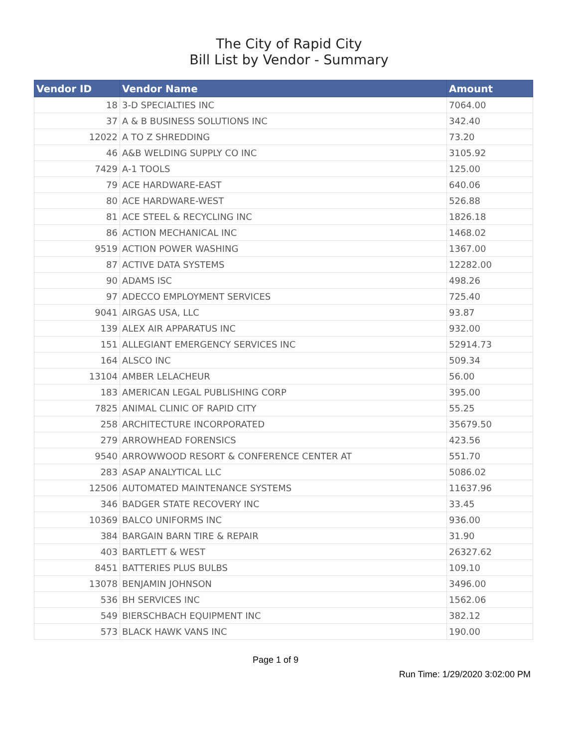The City of Rapid City
Bill List by Vendor - Summary
| Vendor ID | Vendor Name | Amount |
| --- | --- | --- |
| 18 | 3-D SPECIALTIES INC | 7064.00 |
| 37 | A & B BUSINESS SOLUTIONS INC | 342.40 |
| 12022 | A TO Z SHREDDING | 73.20 |
| 46 | A&B WELDING SUPPLY CO INC | 3105.92 |
| 7429 | A-1 TOOLS | 125.00 |
| 79 | ACE HARDWARE-EAST | 640.06 |
| 80 | ACE HARDWARE-WEST | 526.88 |
| 81 | ACE STEEL & RECYCLING INC | 1826.18 |
| 86 | ACTION MECHANICAL INC | 1468.02 |
| 9519 | ACTION POWER WASHING | 1367.00 |
| 87 | ACTIVE DATA SYSTEMS | 12282.00 |
| 90 | ADAMS ISC | 498.26 |
| 97 | ADECCO EMPLOYMENT SERVICES | 725.40 |
| 9041 | AIRGAS USA, LLC | 93.87 |
| 139 | ALEX AIR APPARATUS INC | 932.00 |
| 151 | ALLEGIANT EMERGENCY SERVICES INC | 52914.73 |
| 164 | ALSCO INC | 509.34 |
| 13104 | AMBER LELACHEUR | 56.00 |
| 183 | AMERICAN LEGAL PUBLISHING CORP | 395.00 |
| 7825 | ANIMAL CLINIC OF RAPID CITY | 55.25 |
| 258 | ARCHITECTURE INCORPORATED | 35679.50 |
| 279 | ARROWHEAD FORENSICS | 423.56 |
| 9540 | ARROWWOOD RESORT & CONFERENCE CENTER AT | 551.70 |
| 283 | ASAP ANALYTICAL LLC | 5086.02 |
| 12506 | AUTOMATED MAINTENANCE SYSTEMS | 11637.96 |
| 346 | BADGER STATE RECOVERY INC | 33.45 |
| 10369 | BALCO UNIFORMS INC | 936.00 |
| 384 | BARGAIN BARN TIRE & REPAIR | 31.90 |
| 403 | BARTLETT & WEST | 26327.62 |
| 8451 | BATTERIES PLUS BULBS | 109.10 |
| 13078 | BENJAMIN JOHNSON | 3496.00 |
| 536 | BH SERVICES INC | 1562.06 |
| 549 | BIERSCHBACH EQUIPMENT INC | 382.12 |
| 573 | BLACK HAWK VANS INC | 190.00 |
Page 1 of 9
Run Time: 1/29/2020 3:02:00 PM